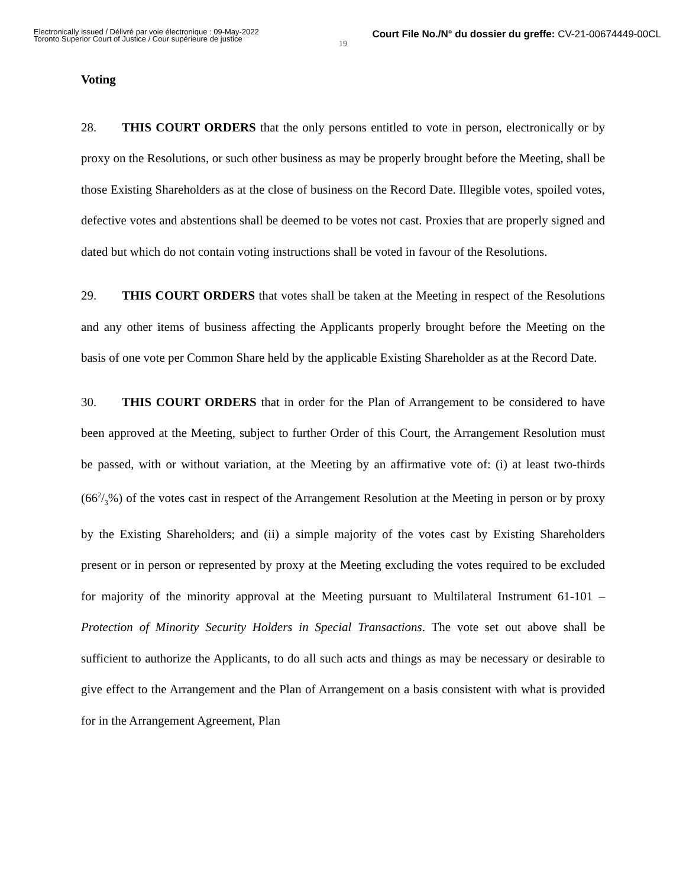Electronically issued / Délivré par voie électronique : 09-May-2022
Toronto Superior Court of Justice / Cour supérieure de justice
Court File No./N° du dossier du greffe: CV-21-00674449-00CL
19
Voting
28. THIS COURT ORDERS that the only persons entitled to vote in person, electronically or by proxy on the Resolutions, or such other business as may be properly brought before the Meeting, shall be those Existing Shareholders as at the close of business on the Record Date. Illegible votes, spoiled votes, defective votes and abstentions shall be deemed to be votes not cast. Proxies that are properly signed and dated but which do not contain voting instructions shall be voted in favour of the Resolutions.
29. THIS COURT ORDERS that votes shall be taken at the Meeting in respect of the Resolutions and any other items of business affecting the Applicants properly brought before the Meeting on the basis of one vote per Common Share held by the applicable Existing Shareholder as at the Record Date.
30. THIS COURT ORDERS that in order for the Plan of Arrangement to be considered to have been approved at the Meeting, subject to further Order of this Court, the Arrangement Resolution must be passed, with or without variation, at the Meeting by an affirmative vote of: (i) at least two-thirds (662/3%) of the votes cast in respect of the Arrangement Resolution at the Meeting in person or by proxy by the Existing Shareholders; and (ii) a simple majority of the votes cast by Existing Shareholders present or in person or represented by proxy at the Meeting excluding the votes required to be excluded for majority of the minority approval at the Meeting pursuant to Multilateral Instrument 61-101 – Protection of Minority Security Holders in Special Transactions. The vote set out above shall be sufficient to authorize the Applicants, to do all such acts and things as may be necessary or desirable to give effect to the Arrangement and the Plan of Arrangement on a basis consistent with what is provided for in the Arrangement Agreement, Plan